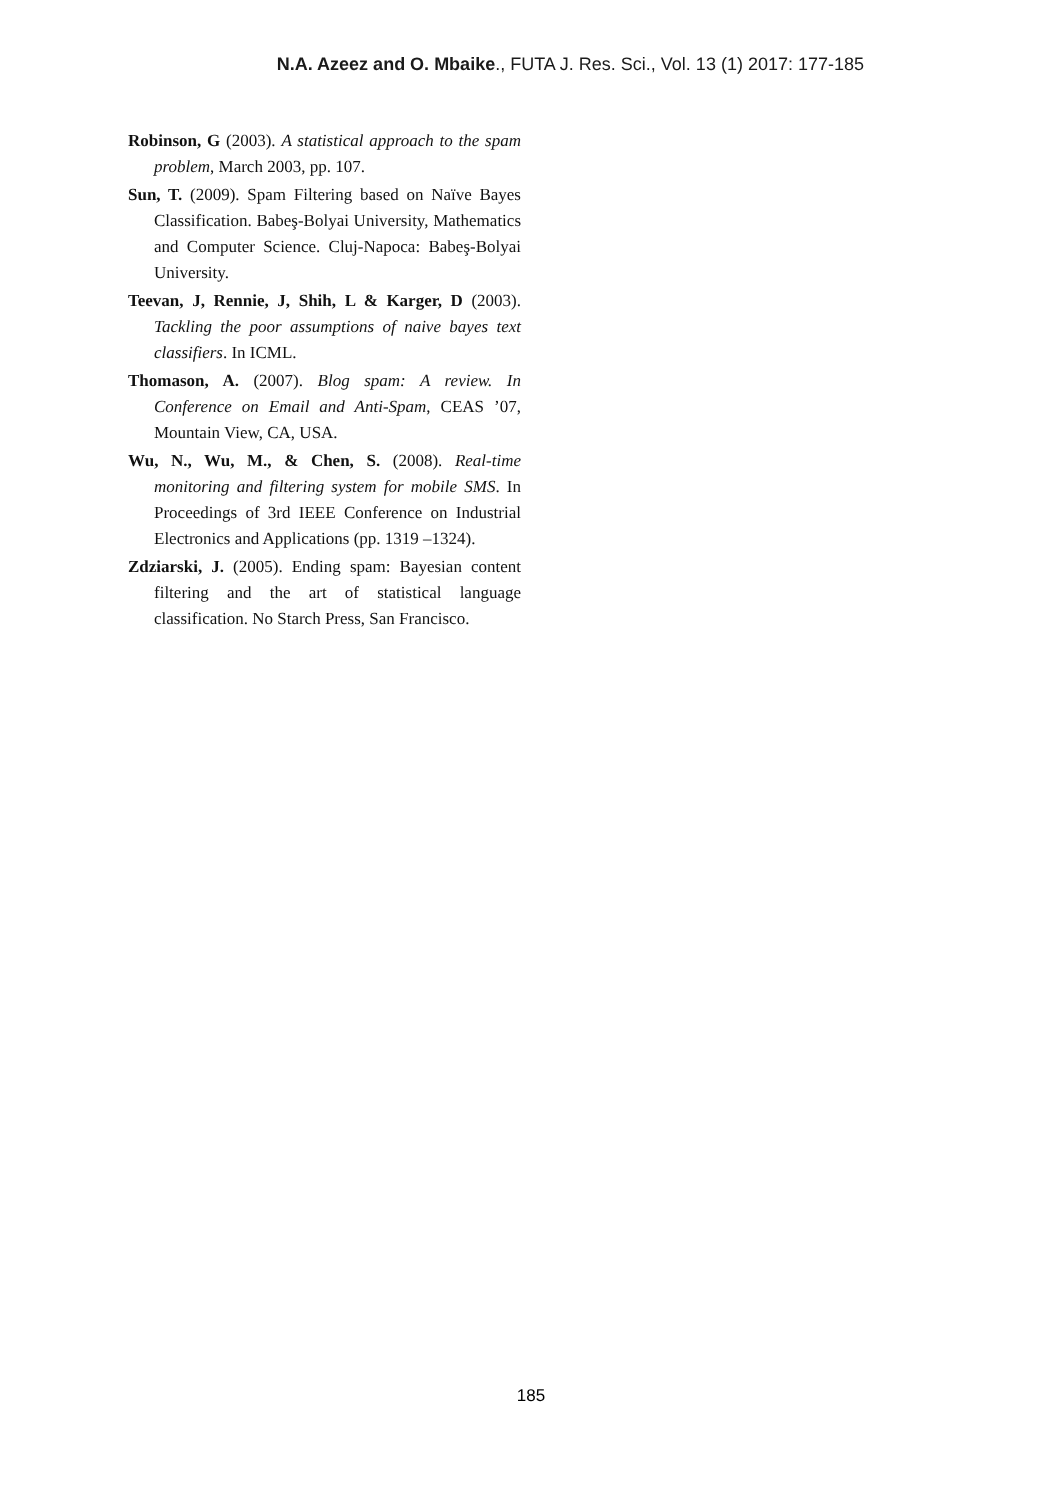N.A. Azeez and O. Mbaike., FUTA J. Res. Sci., Vol. 13 (1) 2017: 177-185
Robinson, G (2003). A statistical approach to the spam problem, March 2003, pp. 107.
Sun, T. (2009). Spam Filtering based on Naïve Bayes Classification. Babeş-Bolyai University, Mathematics and Computer Science. Cluj-Napoca: Babeş-Bolyai University.
Teevan, J, Rennie, J, Shih, L & Karger, D (2003). Tackling the poor assumptions of naive bayes text classifiers. In ICML.
Thomason, A. (2007). Blog spam: A review. In Conference on Email and Anti-Spam, CEAS ’07, Mountain View, CA, USA.
Wu, N., Wu, M., & Chen, S. (2008). Real-time monitoring and filtering system for mobile SMS. In Proceedings of 3rd IEEE Conference on Industrial Electronics and Applications (pp. 1319 –1324).
Zdziarski, J. (2005). Ending spam: Bayesian content filtering and the art of statistical language classification. No Starch Press, San Francisco.
185